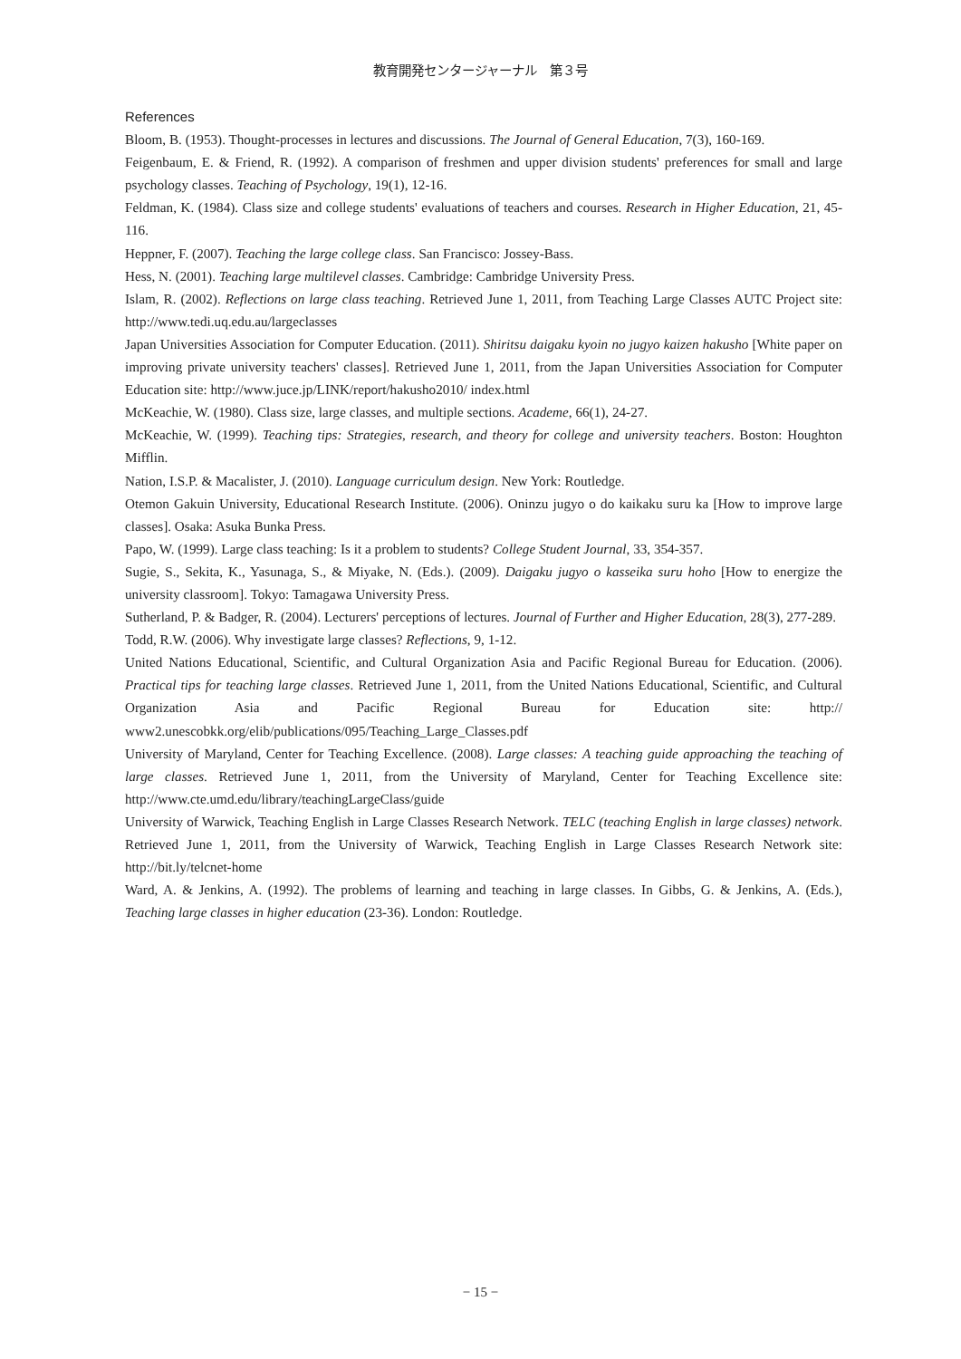教育開発センタージャーナル　第３号
References
Bloom, B. (1953). Thought-processes in lectures and discussions. The Journal of General Education, 7(3), 160-169.
Feigenbaum, E. & Friend, R. (1992). A comparison of freshmen and upper division students' preferences for small and large psychology classes. Teaching of Psychology, 19(1), 12-16.
Feldman, K. (1984). Class size and college students' evaluations of teachers and courses. Research in Higher Education, 21, 45-116.
Heppner, F. (2007). Teaching the large college class. San Francisco: Jossey-Bass.
Hess, N. (2001). Teaching large multilevel classes. Cambridge: Cambridge University Press.
Islam, R. (2002). Reflections on large class teaching. Retrieved June 1, 2011, from Teaching Large Classes AUTC Project site: http://www.tedi.uq.edu.au/largeclasses
Japan Universities Association for Computer Education. (2011). Shiritsu daigaku kyoin no jugyo kaizen hakusho [White paper on improving private university teachers' classes]. Retrieved June 1, 2011, from the Japan Universities Association for Computer Education site: http://www.juce.jp/LINK/report/hakusho2010/ index.html
McKeachie, W. (1980). Class size, large classes, and multiple sections. Academe, 66(1), 24-27.
McKeachie, W. (1999). Teaching tips: Strategies, research, and theory for college and university teachers. Boston: Houghton Mifflin.
Nation, I.S.P. & Macalister, J. (2010). Language curriculum design. New York: Routledge.
Otemon Gakuin University, Educational Research Institute. (2006). Oninzu jugyo o do kaikaku suru ka [How to improve large classes]. Osaka: Asuka Bunka Press.
Papo, W. (1999). Large class teaching: Is it a problem to students? College Student Journal, 33, 354-357.
Sugie, S., Sekita, K., Yasunaga, S., & Miyake, N. (Eds.). (2009). Daigaku jugyo o kasseika suru hoho [How to energize the university classroom]. Tokyo: Tamagawa University Press.
Sutherland, P. & Badger, R. (2004). Lecturers' perceptions of lectures. Journal of Further and Higher Education, 28(3), 277-289.
Todd, R.W. (2006). Why investigate large classes? Reflections, 9, 1-12.
United Nations Educational, Scientific, and Cultural Organization Asia and Pacific Regional Bureau for Education. (2006). Practical tips for teaching large classes. Retrieved June 1, 2011, from the United Nations Educational, Scientific, and Cultural Organization Asia and Pacific Regional Bureau for Education site: http:// www2.unescobkk.org/elib/publications/095/Teaching_Large_Classes.pdf
University of Maryland, Center for Teaching Excellence. (2008). Large classes: A teaching guide approaching the teaching of large classes. Retrieved June 1, 2011, from the University of Maryland, Center for Teaching Excellence site: http://www.cte.umd.edu/library/teachingLargeClass/guide
University of Warwick, Teaching English in Large Classes Research Network. TELC (teaching English in large classes) network. Retrieved June 1, 2011, from the University of Warwick, Teaching English in Large Classes Research Network site: http://bit.ly/telcnet-home
Ward, A. & Jenkins, A. (1992). The problems of learning and teaching in large classes. In Gibbs, G. & Jenkins, A. (Eds.), Teaching large classes in higher education (23-36). London: Routledge.
− 15 −